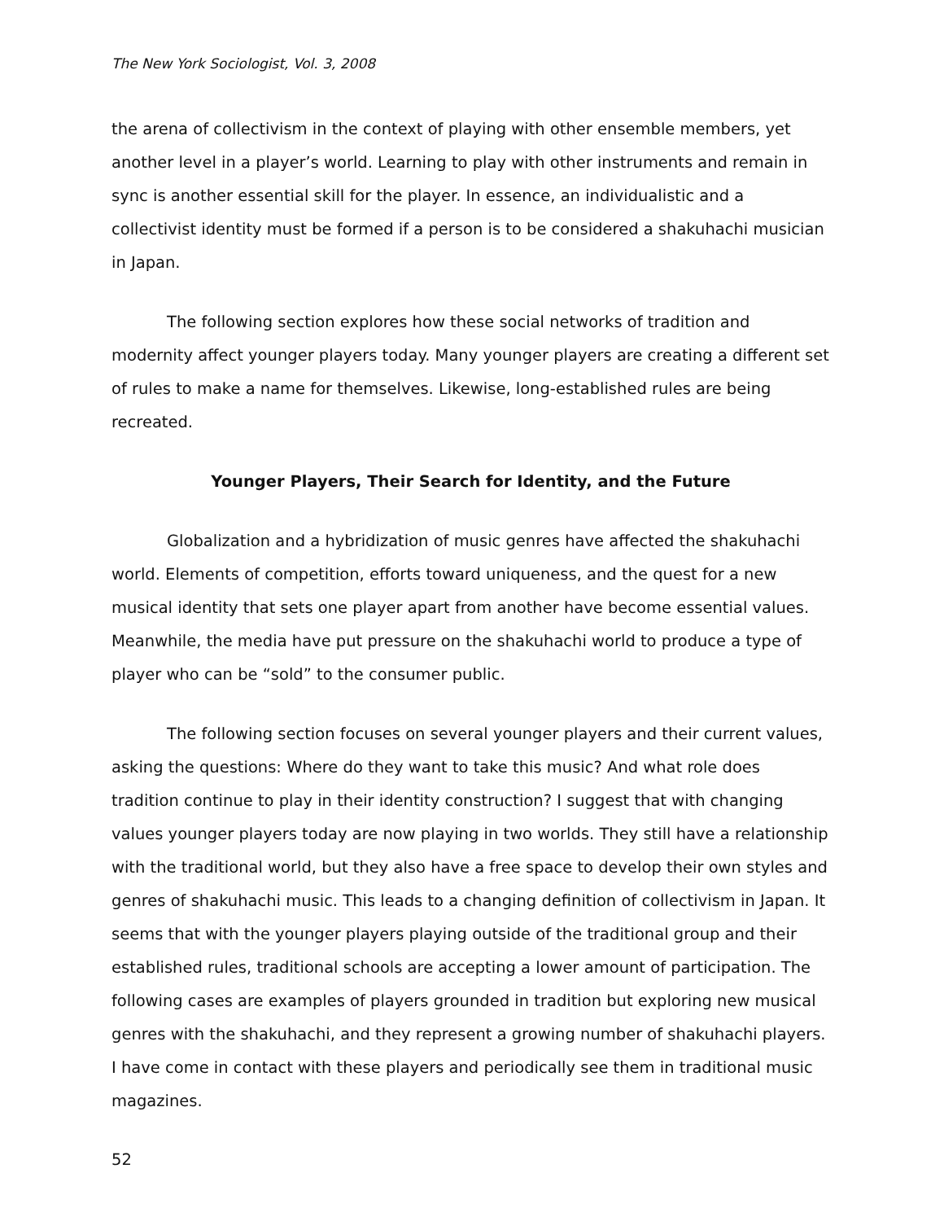The New York Sociologist, Vol. 3, 2008
the arena of collectivism in the context of playing with other ensemble members, yet another level in a player’s world. Learning to play with other instruments and remain in sync is another essential skill for the player. In essence, an individualistic and a collectivist identity must be formed if a person is to be considered a shakuhachi musician in Japan.
The following section explores how these social networks of tradition and modernity affect younger players today. Many younger players are creating a different set of rules to make a name for themselves. Likewise, long-established rules are being recreated.
Younger Players, Their Search for Identity, and the Future
Globalization and a hybridization of music genres have affected the shakuhachi world. Elements of competition, efforts toward uniqueness, and the quest for a new musical identity that sets one player apart from another have become essential values. Meanwhile, the media have put pressure on the shakuhachi world to produce a type of player who can be “sold” to the consumer public.
The following section focuses on several younger players and their current values, asking the questions: Where do they want to take this music? And what role does tradition continue to play in their identity construction? I suggest that with changing values younger players today are now playing in two worlds. They still have a relationship with the traditional world, but they also have a free space to develop their own styles and genres of shakuhachi music. This leads to a changing definition of collectivism in Japan. It seems that with the younger players playing outside of the traditional group and their established rules, traditional schools are accepting a lower amount of participation. The following cases are examples of players grounded in tradition but exploring new musical genres with the shakuhachi, and they represent a growing number of shakuhachi players. I have come in contact with these players and periodically see them in traditional music magazines.
52